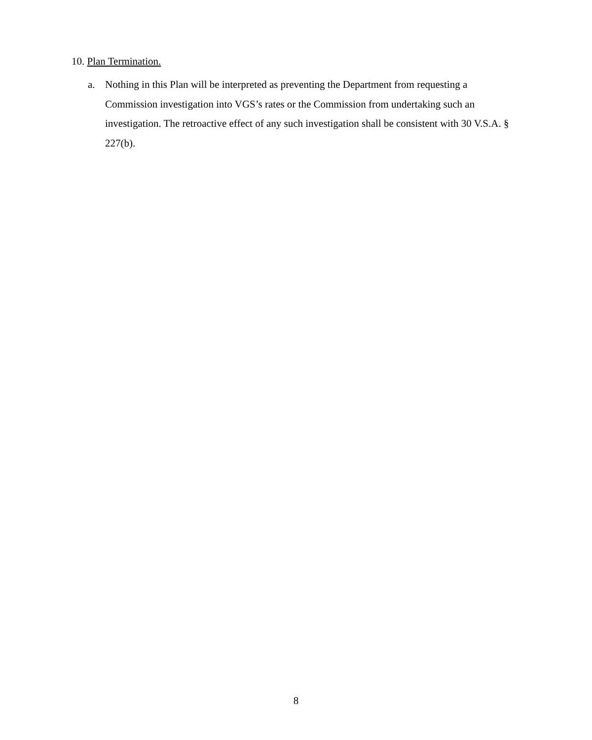10. Plan Termination.
a. Nothing in this Plan will be interpreted as preventing the Department from requesting a Commission investigation into VGS’s rates or the Commission from undertaking such an investigation. The retroactive effect of any such investigation shall be consistent with 30 V.S.A. § 227(b).
8